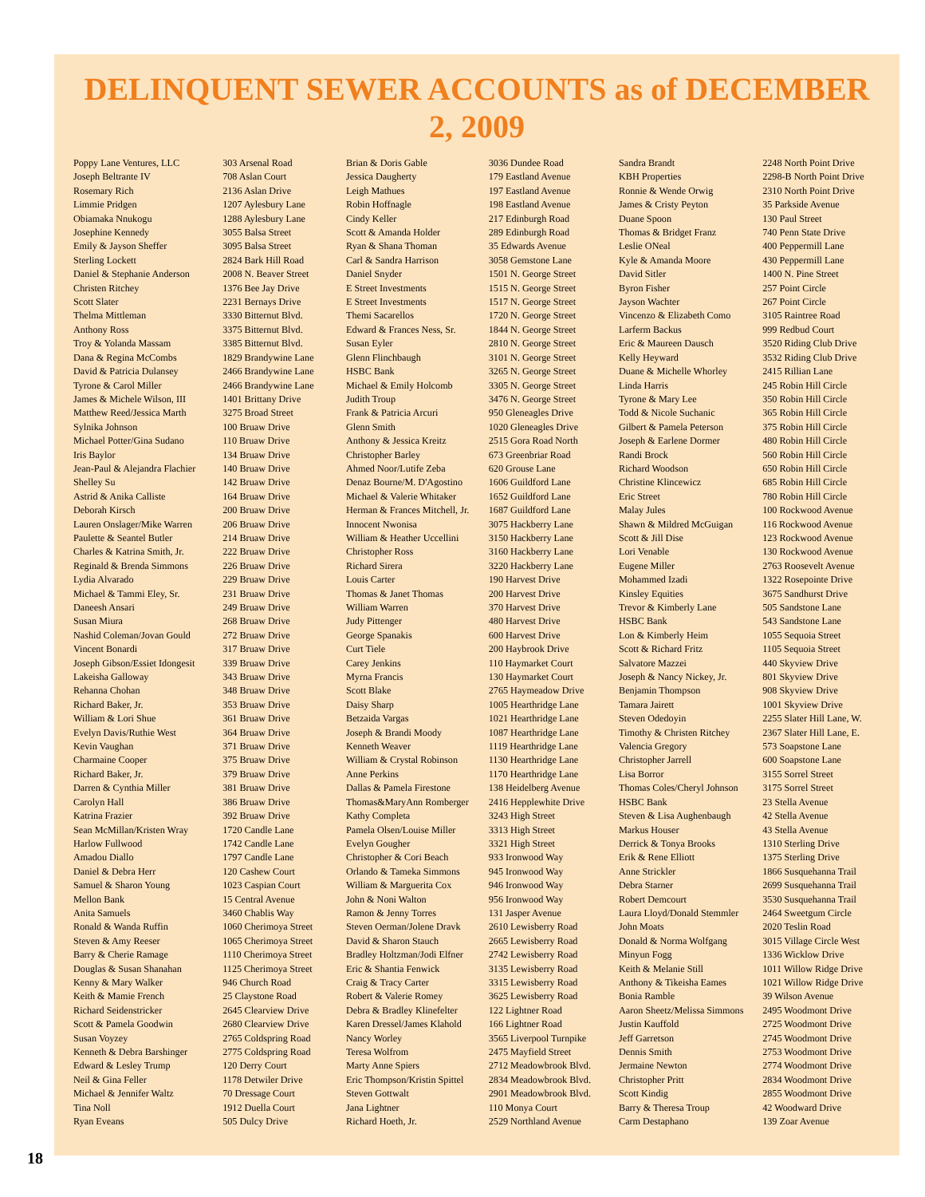DELINQUENT SEWER ACCOUNTS as of DECEMBER 2, 2009
| Poppy Lane Ventures, LLC | 303 Arsenal Road |
| Joseph Beltrante IV | 708 Aslan Court |
| Rosemary Rich | 2136 Aslan Drive |
| Limmie Pridgen | 1207 Aylesbury Lane |
| Obiamaka Nnukogu | 1288 Aylesbury Lane |
| Josephine Kennedy | 3055 Balsa Street |
| Emily & Jayson Sheffer | 3095 Balsa Street |
| Sterling Lockett | 2824 Bark Hill Road |
| Daniel & Stephanie Anderson | 2008 N. Beaver Street |
| Christen Ritchey | 1376 Bee Jay Drive |
| Scott Slater | 2231 Bernays Drive |
| Thelma Mittleman | 3330 Bitternut Blvd. |
| Anthony Ross | 3375 Bitternut Blvd. |
| Troy & Yolanda Massam | 3385 Bitternut Blvd. |
| Dana & Regina McCombs | 1829 Brandywine Lane |
| David & Patricia Dulansey | 2466 Brandywine Lane |
| Tyrone & Carol Miller | 2466 Brandywine Lane |
| James & Michele Wilson, III | 1401 Brittany Drive |
| Matthew Reed/Jessica Marth | 3275 Broad Street |
| Sylnika Johnson | 100 Bruaw Drive |
| Michael Potter/Gina Sudano | 110 Bruaw Drive |
| Iris Baylor | 134 Bruaw Drive |
| Jean-Paul & Alejandra Flachier | 140 Bruaw Drive |
| Shelley Su | 142 Bruaw Drive |
| Astrid & Anika Calliste | 164 Bruaw Drive |
| Deborah Kirsch | 200 Bruaw Drive |
| Lauren Onslager/Mike Warren | 206 Bruaw Drive |
| Paulette & Seantel Butler | 214 Bruaw Drive |
| Charles & Katrina Smith, Jr. | 222 Bruaw Drive |
| Reginald & Brenda Simmons | 226 Bruaw Drive |
| Lydia Alvarado | 229 Bruaw Drive |
| Michael & Tammi Eley, Sr. | 231 Bruaw Drive |
| Daneesh Ansari | 249 Bruaw Drive |
| Susan Miura | 268 Bruaw Drive |
| Nashid Coleman/Jovan Gould | 272 Bruaw Drive |
| Vincent Bonardi | 317 Bruaw Drive |
| Joseph Gibson/Essiet Idongesit | 339 Bruaw Drive |
| Lakeisha Galloway | 343 Bruaw Drive |
| Rehanna Chohan | 348 Bruaw Drive |
| Richard Baker, Jr. | 353 Bruaw Drive |
| William & Lori Shue | 361 Bruaw Drive |
| Evelyn Davis/Ruthie West | 364 Bruaw Drive |
| Kevin Vaughan | 371 Bruaw Drive |
| Charmaine Cooper | 375 Bruaw Drive |
| Richard Baker, Jr. | 379 Bruaw Drive |
| Darren & Cynthia Miller | 381 Bruaw Drive |
| Carolyn Hall | 386 Bruaw Drive |
| Katrina Frazier | 392 Bruaw Drive |
| Sean McMillan/Kristen Wray | 1720 Candle Lane |
| Harlow Fullwood | 1742 Candle Lane |
| Amadou Diallo | 1797 Candle Lane |
| Daniel & Debra Herr | 120 Cashew Court |
| Samuel & Sharon Young | 1023 Caspian Court |
| Mellon Bank | 15 Central Avenue |
| Anita Samuels | 3460 Chablis Way |
| Ronald & Wanda Ruffin | 1060 Cherimoya Street |
| Steven & Amy Reeser | 1065 Cherimoya Street |
| Barry & Cherie Ramage | 1110 Cherimoya Street |
| Douglas & Susan Shanahan | 1125 Cherimoya Street |
| Kenny & Mary Walker | 946 Church Road |
| Keith & Mamie French | 25 Claystone Road |
| Richard Seidenstricker | 2645 Clearview Drive |
| Scott & Pamela Goodwin | 2680 Clearview Drive |
| Susan Voyzey | 2765 Coldspring Road |
| Kenneth & Debra Barshinger | 2775 Coldspring Road |
| Edward & Lesley Trump | 120 Derry Court |
| Neil & Gina Feller | 1178 Detwiler Drive |
| Michael & Jennifer Waltz | 70 Dressage Court |
| Tina Noll | 1912 Duella Court |
| Ryan Eveans | 505 Dulcy Drive |
| Brian & Doris Gable | 3036 Dundee Road |
| Jessica Daugherty | 179 Eastland Avenue |
| Leigh Mathues | 197 Eastland Avenue |
| Robin Hoffnagle | 198 Eastland Avenue |
| Cindy Keller | 217 Edinburgh Road |
| Scott & Amanda Holder | 289 Edinburgh Road |
| Ryan & Shana Thoman | 35 Edwards Avenue |
| Carl & Sandra Harrison | 3058 Gemstone Lane |
| Daniel Snyder | 1501 N. George Street |
| E Street Investments | 1515 N. George Street |
| E Street Investments | 1517 N. George Street |
| Themi Sacarellos | 1720 N. George Street |
| Edward & Frances Ness, Sr. | 1844 N. George Street |
| Susan Eyler | 2810 N. George Street |
| Glenn Flinchbaugh | 3101 N. George Street |
| HSBC Bank | 3265 N. George Street |
| Michael & Emily Holcomb | 3305 N. George Street |
| Judith Troup | 3476 N. George Street |
| Frank & Patricia Arcuri | 950 Gleneagles Drive |
| Glenn Smith | 1020 Gleneagles Drive |
| Anthony & Jessica Kreitz | 2515 Gora Road North |
| Christopher Barley | 673 Greenbriar Road |
| Ahmed Noor/Lutife Zeba | 620 Grouse Lane |
| Denaz Bourne/M. D'Agostino | 1606 Guildford Lane |
| Michael & Valerie Whitaker | 1652 Guildford Lane |
| Herman & Frances Mitchell, Jr. | 1687 Guildford Lane |
| Innocent Nwonisa | 3075 Hackberry Lane |
| William & Heather Uccellini | 3150 Hackberry Lane |
| Christopher Ross | 3160 Hackberry Lane |
| Richard Sirera | 3220 Hackberry Lane |
| Louis Carter | 190 Harvest Drive |
| Thomas & Janet Thomas | 200 Harvest Drive |
| William Warren | 370 Harvest Drive |
| Judy Pittenger | 480 Harvest Drive |
| George Spanakis | 600 Harvest Drive |
| Curt Tiele | 200 Haybrook Drive |
| Carey Jenkins | 110 Haymarket Court |
| Myrna Francis | 130 Haymarket Court |
| Scott Blake | 2765 Haymeadow Drive |
| Daisy Sharp | 1005 Hearthridge Lane |
| Betzaida Vargas | 1021 Hearthridge Lane |
| Joseph & Brandi Moody | 1087 Hearthridge Lane |
| Kenneth Weaver | 1119 Hearthridge Lane |
| William & Crystal Robinson | 1130 Hearthridge Lane |
| Anne Perkins | 1170 Hearthridge Lane |
| Dallas & Pamela Firestone | 138 Heidelberg Avenue |
| Thomas&MaryAnn Romberger | 2416 Hepplewhite Drive |
| Kathy Completa | 3243 High Street |
| Pamela Olsen/Louise Miller | 3313 High Street |
| Evelyn Gougher | 3321 High Street |
| Christopher & Cori Beach | 933 Ironwood Way |
| Orlando & Tameka Simmons | 945 Ironwood Way |
| William & Marguerita Cox | 946 Ironwood Way |
| John & Noni Walton | 956 Ironwood Way |
| Ramon & Jenny Torres | 131 Jasper Avenue |
| Steven Oerman/Jolene Dravk | 2610 Lewisberry Road |
| David & Sharon Stauch | 2665 Lewisberry Road |
| Bradley Holtzman/Jodi Elfner | 2742 Lewisberry Road |
| Eric & Shantia Fenwick | 3135 Lewisberry Road |
| Craig & Tracy Carter | 3315 Lewisberry Road |
| Robert & Valerie Romey | 3625 Lewisberry Road |
| Debra & Bradley Klinefelter | 122 Lightner Road |
| Karen Dressel/James Klahold | 166 Lightner Road |
| Nancy Worley | 3565 Liverpool Turnpike |
| Teresa Wolfrom | 2475 Mayfield Street |
| Marty Anne Spiers | 2712 Meadowbrook Blvd. |
| Eric Thompson/Kristin Spittel | 2834 Meadowbrook Blvd. |
| Steven Gottwalt | 2901 Meadowbrook Blvd. |
| Jana Lightner | 110 Monya Court |
| Richard Hoeth, Jr. | 2529 Northland Avenue |
| Sandra Brandt | 2248 North Point Drive |
| KBH Properties | 2298-B North Point Drive |
| Ronnie & Wende Orwig | 2310 North Point Drive |
| James & Cristy Peyton | 35 Parkside Avenue |
| Duane Spoon | 130 Paul Street |
| Thomas & Bridget Franz | 740 Penn State Drive |
| Leslie ONeal | 400 Peppermill Lane |
| Kyle & Amanda Moore | 430 Peppermill Lane |
| David Sitler | 1400 N. Pine Street |
| Byron Fisher | 257 Point Circle |
| Jayson Wachter | 267 Point Circle |
| Vincenzo & Elizabeth Como | 3105 Raintree Road |
| Larferm Backus | 999 Redbud Court |
| Eric & Maureen Dausch | 3520 Riding Club Drive |
| Kelly Heyward | 3532 Riding Club Drive |
| Duane & Michelle Whorley | 2415 Rillian Lane |
| Linda Harris | 245 Robin Hill Circle |
| Tyrone & Mary Lee | 350 Robin Hill Circle |
| Todd & Nicole Suchanic | 365 Robin Hill Circle |
| Gilbert & Pamela Peterson | 375 Robin Hill Circle |
| Joseph & Earlene Dormer | 480 Robin Hill Circle |
| Randi Brock | 560 Robin Hill Circle |
| Richard Woodson | 650 Robin Hill Circle |
| Christine Klincewicz | 685 Robin Hill Circle |
| Eric Street | 780 Robin Hill Circle |
| Malay Jules | 100 Rockwood Avenue |
| Shawn & Mildred McGuigan | 116 Rockwood Avenue |
| Scott & Jill Dise | 123 Rockwood Avenue |
| Lori Venable | 130 Rockwood Avenue |
| Eugene Miller | 2763 Roosevelt Avenue |
| Mohammed Izadi | 1322 Rosepointe Drive |
| Kinsley Equities | 3675 Sandhurst Drive |
| Trevor & Kimberly Lane | 505 Sandstone Lane |
| HSBC Bank | 543 Sandstone Lane |
| Lon & Kimberly Heim | 1055 Sequoia Street |
| Scott & Richard Fritz | 1105 Sequoia Street |
| Salvatore Mazzei | 440 Skyview Drive |
| Joseph & Nancy Nickey, Jr. | 801 Skyview Drive |
| Benjamin Thompson | 908 Skyview Drive |
| Tamara Jairett | 1001 Skyview Drive |
| Steven Odedoyin | 2255 Slater Hill Lane, W. |
| Timothy & Christen Ritchey | 2367 Slater Hill Lane, E. |
| Valencia Gregory | 573 Soapstone Lane |
| Christopher Jarrell | 600 Soapstone Lane |
| Lisa Borror | 3155 Sorrel Street |
| Thomas Coles/Cheryl Johnson | 3175 Sorrel Street |
| HSBC Bank | 23 Stella Avenue |
| Steven & Lisa Aughenbaugh | 42 Stella Avenue |
| Markus Houser | 43 Stella Avenue |
| Derrick & Tonya Brooks | 1310 Sterling Drive |
| Erik & Rene Elliott | 1375 Sterling Drive |
| Anne Strickler | 1866 Susquehanna Trail |
| Debra Starner | 2699 Susquehanna Trail |
| Robert Demcourt | 3530 Susquehanna Trail |
| Laura Lloyd/Donald Stemmler | 2464 Sweetgum Circle |
| John Moats | 2020 Teslin Road |
| Donald & Norma Wolfgang | 3015 Village Circle West |
| Minyun Fogg | 1336 Wicklow Drive |
| Keith & Melanie Still | 1011 Willow Ridge Drive |
| Anthony & Tikeisha Eames | 1021 Willow Ridge Drive |
| Bonia Ramble | 39 Wilson Avenue |
| Aaron Sheetz/Melissa Simmons | 2495 Woodmont Drive |
| Justin Kauffold | 2725 Woodmont Drive |
| Jeff Garretson | 2745 Woodmont Drive |
| Dennis Smith | 2753 Woodmont Drive |
| Jermaine Newton | 2774 Woodmont Drive |
| Christopher Pritt | 2834 Woodmont Drive |
| Scott Kindig | 2855 Woodmont Drive |
| Barry & Theresa Troup | 42 Woodward Drive |
| Carm Destaphano | 139 Zoar Avenue |
18